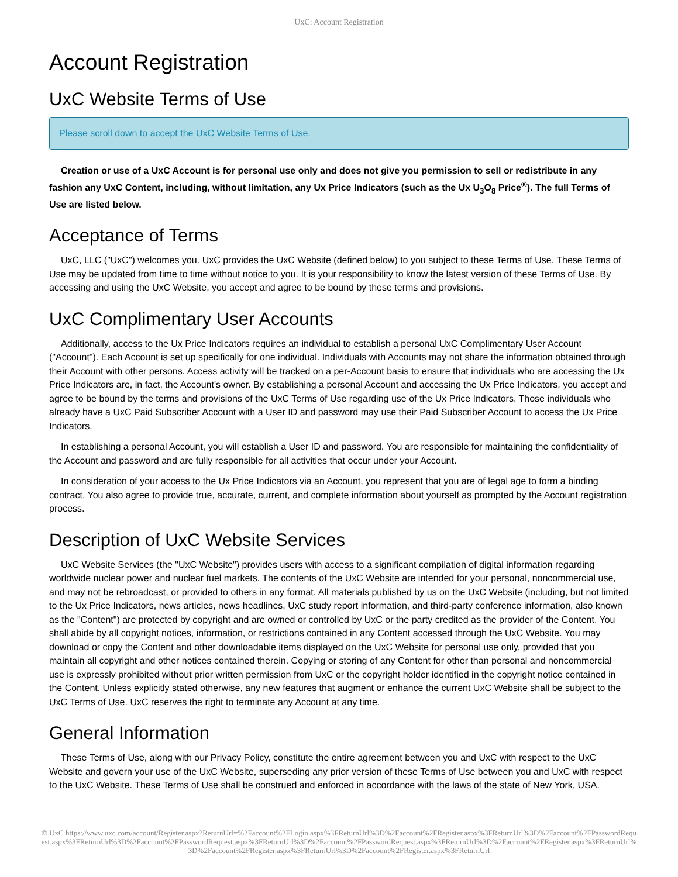UxC: Account Registration
Account Registration
UxC Website Terms of Use
Please scroll down to accept the UxC Website Terms of Use.
Creation or use of a UxC Account is for personal use only and does not give you permission to sell or redistribute in any fashion any UxC Content, including, without limitation, any Ux Price Indicators (such as the Ux U<sub>3</sub>O<sub>8</sub> Price<sup>®</sup>). The full Terms of Use are listed below.
Acceptance of Terms
UxC, LLC ("UxC") welcomes you. UxC provides the UxC Website (defined below) to you subject to these Terms of Use. These Terms of Use may be updated from time to time without notice to you. It is your responsibility to know the latest version of these Terms of Use. By accessing and using the UxC Website, you accept and agree to be bound by these terms and provisions.
UxC Complimentary User Accounts
Additionally, access to the Ux Price Indicators requires an individual to establish a personal UxC Complimentary User Account ("Account"). Each Account is set up specifically for one individual. Individuals with Accounts may not share the information obtained through their Account with other persons. Access activity will be tracked on a per-Account basis to ensure that individuals who are accessing the Ux Price Indicators are, in fact, the Account's owner. By establishing a personal Account and accessing the Ux Price Indicators, you accept and agree to be bound by the terms and provisions of the UxC Terms of Use regarding use of the Ux Price Indicators. Those individuals who already have a UxC Paid Subscriber Account with a User ID and password may use their Paid Subscriber Account to access the Ux Price Indicators.
In establishing a personal Account, you will establish a User ID and password. You are responsible for maintaining the confidentiality of the Account and password and are fully responsible for all activities that occur under your Account.
In consideration of your access to the Ux Price Indicators via an Account, you represent that you are of legal age to form a binding contract. You also agree to provide true, accurate, current, and complete information about yourself as prompted by the Account registration process.
Description of UxC Website Services
UxC Website Services (the "UxC Website") provides users with access to a significant compilation of digital information regarding worldwide nuclear power and nuclear fuel markets. The contents of the UxC Website are intended for your personal, noncommercial use, and may not be rebroadcast, or provided to others in any format. All materials published by us on the UxC Website (including, but not limited to the Ux Price Indicators, news articles, news headlines, UxC study report information, and third-party conference information, also known as the "Content") are protected by copyright and are owned or controlled by UxC or the party credited as the provider of the Content. You shall abide by all copyright notices, information, or restrictions contained in any Content accessed through the UxC Website. You may download or copy the Content and other downloadable items displayed on the UxC Website for personal use only, provided that you maintain all copyright and other notices contained therein. Copying or storing of any Content for other than personal and noncommercial use is expressly prohibited without prior written permission from UxC or the copyright holder identified in the copyright notice contained in the Content. Unless explicitly stated otherwise, any new features that augment or enhance the current UxC Website shall be subject to the UxC Terms of Use. UxC reserves the right to terminate any Account at any time.
General Information
These Terms of Use, along with our Privacy Policy, constitute the entire agreement between you and UxC with respect to the UxC Website and govern your use of the UxC Website, superseding any prior version of these Terms of Use between you and UxC with respect to the UxC Website. These Terms of Use shall be construed and enforced in accordance with the laws of the state of New York, USA.
© UxC https://www.uxc.com/account/Register.aspx?ReturnUrl=%2Faccount%2FLogin.aspx%3FReturnUrl%3D%2Faccount%2FRegister.aspx%3FReturnUrl%3D%2Faccount%2FPasswordRequest.aspx%3FReturnUrl%3D%2Faccount%2FPasswordRequest.aspx%3FReturnUrl%3D%2Faccount%2FPasswordRequest.aspx%3FReturnUrl%3D%2Faccount%2FRegister.aspx%3FReturnUrl%3D%2Faccount%2FRegister.aspx%3FReturnUrl%3D%2Faccount%2FRegister.aspx%3FReturnUrl